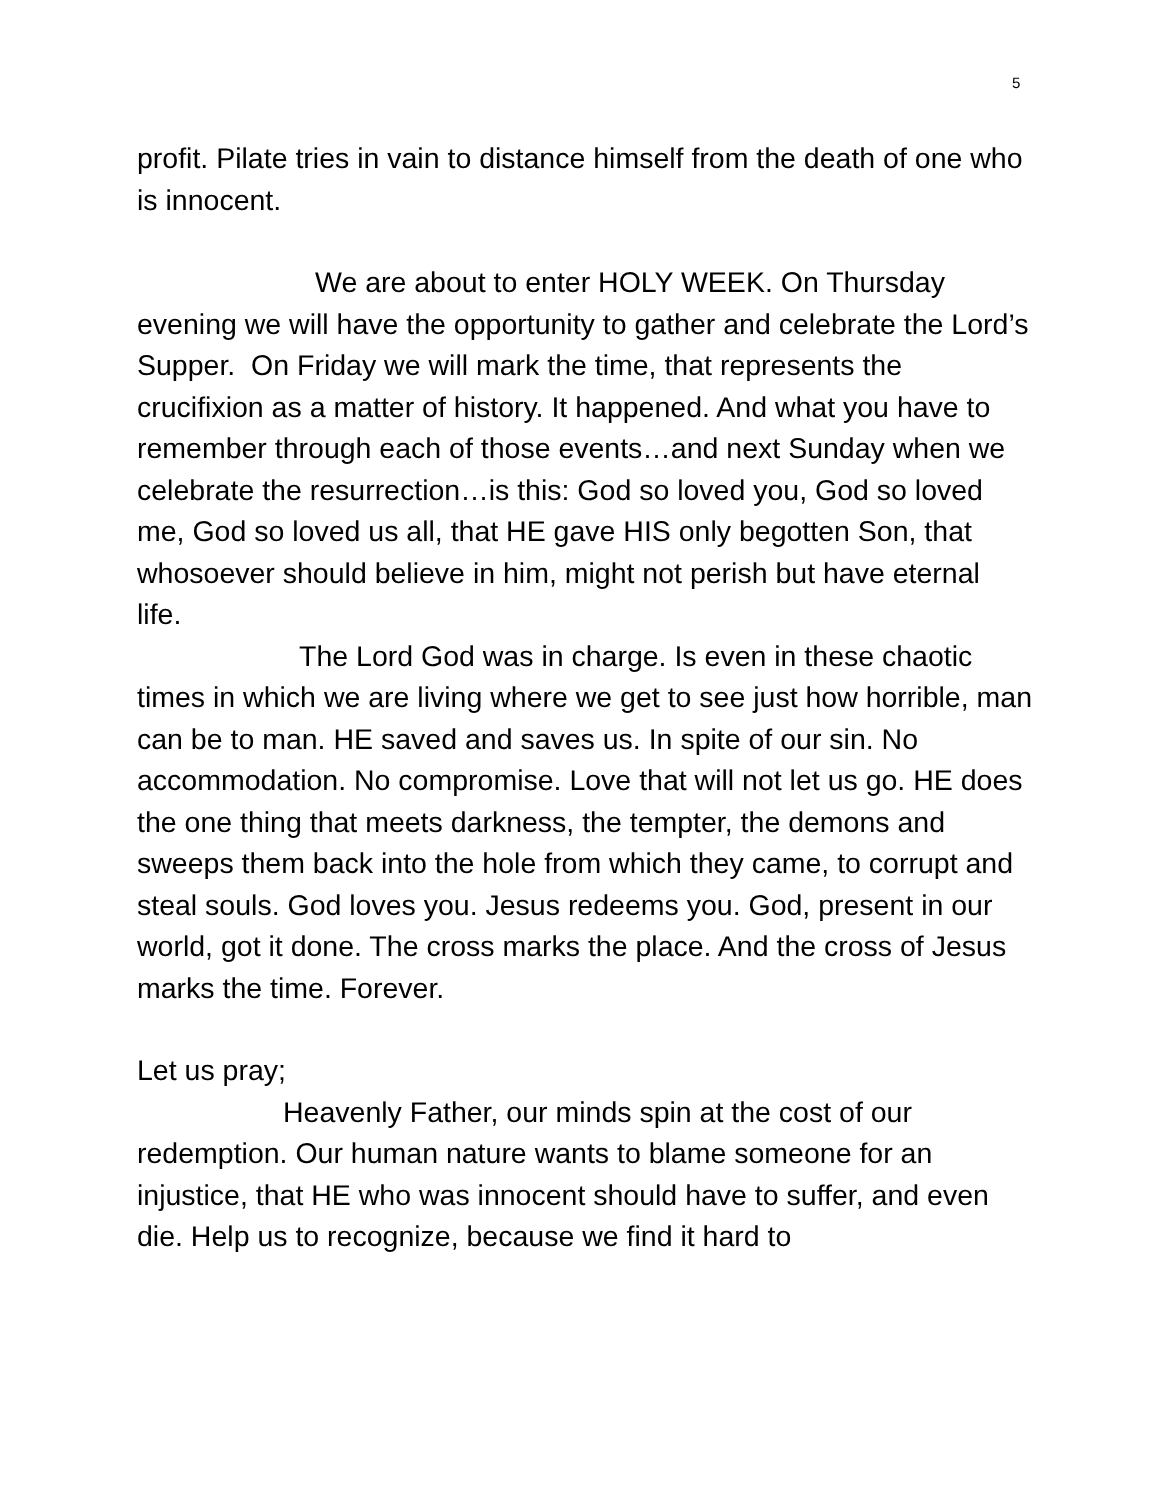5
profit. Pilate tries in vain to distance himself from the death of one who is innocent.
We are about to enter HOLY WEEK. On Thursday evening we will have the opportunity to gather and celebrate the Lord’s Supper. On Friday we will mark the time, that represents the crucifixion as a matter of history. It happened. And what you have to remember through each of those events…and next Sunday when we celebrate the resurrection…is this: God so loved you, God so loved me, God so loved us all, that HE gave HIS only begotten Son, that whosoever should believe in him, might not perish but have eternal life.
The Lord God was in charge. Is even in these chaotic times in which we are living where we get to see just how horrible, man can be to man. HE saved and saves us. In spite of our sin. No accommodation. No compromise. Love that will not let us go. HE does the one thing that meets darkness, the tempter, the demons and sweeps them back into the hole from which they came, to corrupt and steal souls. God loves you. Jesus redeems you. God, present in our world, got it done. The cross marks the place. And the cross of Jesus marks the time. Forever.
Let us pray;
Heavenly Father, our minds spin at the cost of our redemption. Our human nature wants to blame someone for an injustice, that HE who was innocent should have to suffer, and even die. Help us to recognize, because we find it hard to